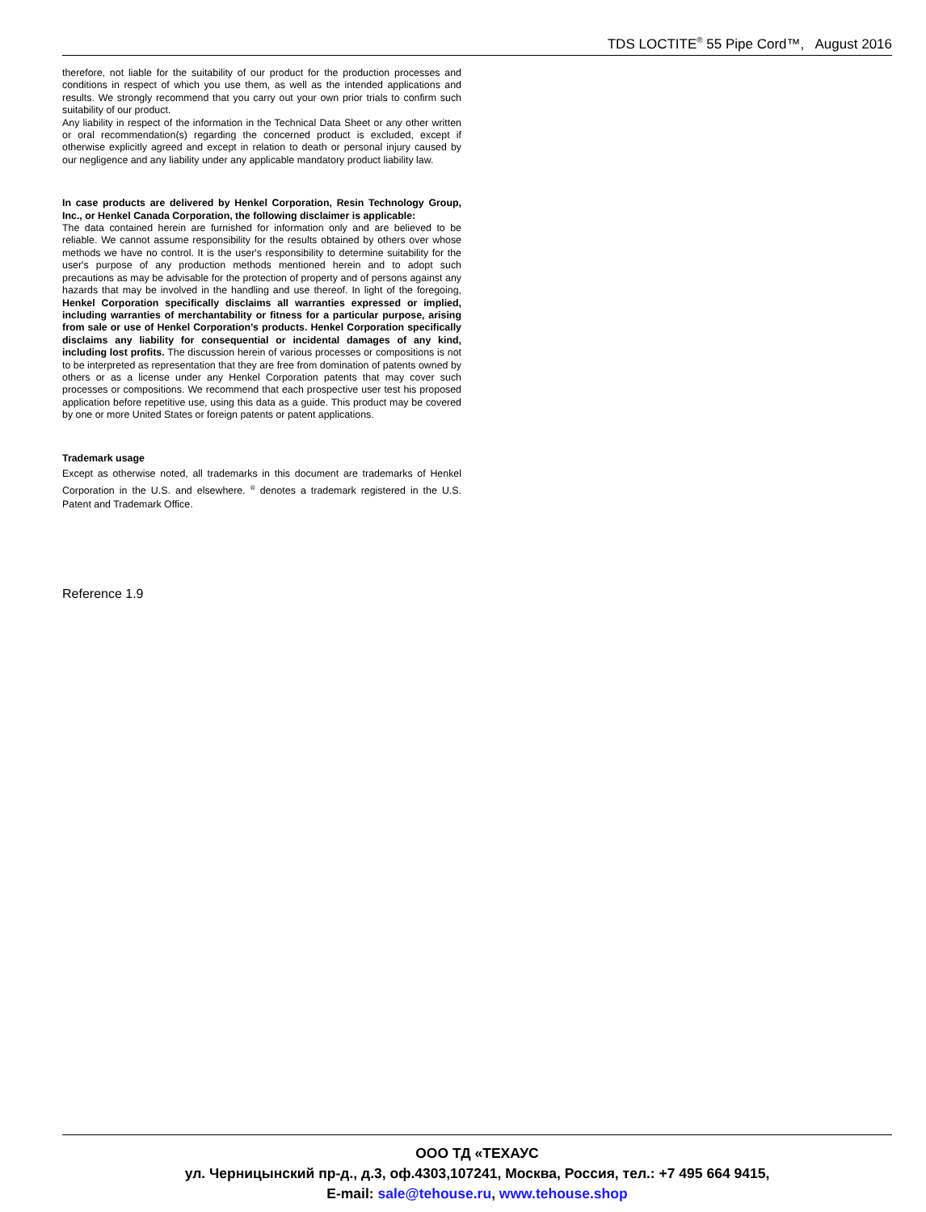TDS LOCTITE<sup>®</sup> 55 Pipe Cord™, August 2016
therefore, not liable for the suitability of our product for the production processes and conditions in respect of which you use them, as well as the intended applications and results. We strongly recommend that you carry out your own prior trials to confirm such suitability of our product.
Any liability in respect of the information in the Technical Data Sheet or any other written or oral recommendation(s) regarding the concerned product is excluded, except if otherwise explicitly agreed and except in relation to death or personal injury caused by our negligence and any liability under any applicable mandatory product liability law.
In case products are delivered by Henkel Corporation, Resin Technology Group, Inc., or Henkel Canada Corporation, the following disclaimer is applicable:
The data contained herein are furnished for information only and are believed to be reliable. We cannot assume responsibility for the results obtained by others over whose methods we have no control. It is the user's responsibility to determine suitability for the user's purpose of any production methods mentioned herein and to adopt such precautions as may be advisable for the protection of property and of persons against any hazards that may be involved in the handling and use thereof. In light of the foregoing, Henkel Corporation specifically disclaims all warranties expressed or implied, including warranties of merchantability or fitness for a particular purpose, arising from sale or use of Henkel Corporation’s products. Henkel Corporation specifically disclaims any liability for consequential or incidental damages of any kind, including lost profits. The discussion herein of various processes or compositions is not to be interpreted as representation that they are free from domination of patents owned by others or as a license under any Henkel Corporation patents that may cover such processes or compositions. We recommend that each prospective user test his proposed application before repetitive use, using this data as a guide. This product may be covered by one or more United States or foreign patents or patent applications.
Trademark usage
Except as otherwise noted, all trademarks in this document are trademarks of Henkel Corporation in the U.S. and elsewhere. <sup>®</sup> denotes a trademark registered in the U.S. Patent and Trademark Office.
Reference 1.9
ООО ТД «ТЕХАУС
ул. Черницынский пр-д., д.3, оф.4303,107241, Москва, Россия, тел.: +7 495 664 9415,
E-mail: sale@tehouse.ru, www.tehouse.shop